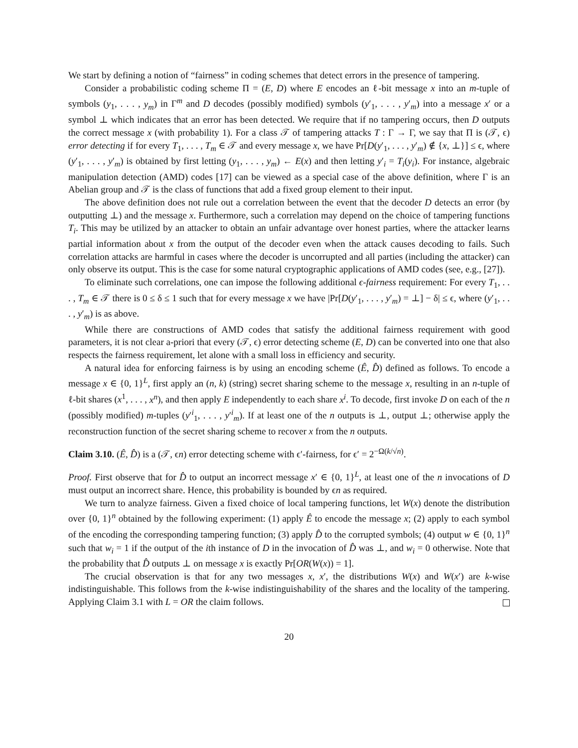We start by defining a notion of “fairness” in coding schemes that detect errors in the presence of tampering.
Consider a probabilistic coding scheme Π = (E, D) where E encodes an ℓ-bit message x into an m-tuple of symbols (y<sub>1</sub>, . . . , y<sub>m</sub>) in Γ<sup>m</sup> and D decodes (possibly modified) symbols (y′<sub>1</sub>, . . . , y′<sub>m</sub>) into a message x′ or a symbol ⊥ which indicates that an error has been detected. We require that if no tampering occurs, then D outputs the correct message x (with probability 1). For a class 𝒯 of tampering attacks T : Γ → Γ, we say that Π is (𝒯, ϵ) error detecting if for every T<sub>1</sub>, . . . , T<sub>m</sub> ∈ 𝒯 and every message x, we have Pr[D(y′<sub>1</sub>, . . . , y′<sub>m</sub>) ∉ {x, ⊥}] ≤ ϵ, where (y′<sub>1</sub>, . . . , y′<sub>m</sub>) is obtained by first letting (y<sub>1</sub>, . . . , y<sub>m</sub>) ← E(x) and then letting y′<sub>i</sub> = T<sub>i</sub>(y<sub>i</sub>). For instance, algebraic manipulation detection (AMD) codes [17] can be viewed as a special case of the above definition, where Γ is an Abelian group and 𝒯 is the class of functions that add a fixed group element to their input.
The above definition does not rule out a correlation between the event that the decoder D detects an error (by outputting ⊥) and the message x. Furthermore, such a correlation may depend on the choice of tampering functions T<sub>i</sub>. This may be utilized by an attacker to obtain an unfair advantage over honest parties, where the attacker learns partial information about x from the output of the decoder even when the attack causes decoding to fails. Such correlation attacks are harmful in cases where the decoder is uncorrupted and all parties (including the attacker) can only observe its output. This is the case for some natural cryptographic applications of AMD codes (see, e.g., [27]).
To eliminate such correlations, one can impose the following additional ϵ-fairness requirement: For every T<sub>1</sub>, . . . , T<sub>m</sub> ∈ 𝒯 there is 0 ≤ δ ≤ 1 such that for every message x we have |Pr[D(y′<sub>1</sub>, . . . , y′<sub>m</sub>) = ⊥] − δ| ≤ ϵ, where (y′<sub>1</sub>, . . . , y′<sub>m</sub>) is as above.
While there are constructions of AMD codes that satisfy the additional fairness requirement with good parameters, it is not clear a-priori that every (𝒯, ϵ) error detecting scheme (E, D) can be converted into one that also respects the fairness requirement, let alone with a small loss in efficiency and security.
A natural idea for enforcing fairness is by using an encoding scheme (Ê, D̂) defined as follows. To encode a message x ∈ {0, 1}<sup>L</sup>, first apply an (n, k) (string) secret sharing scheme to the message x, resulting in an n-tuple of ℓ-bit shares (x<sup>1</sup>, . . . , x<sup>n</sup>), and then apply E independently to each share x<sup>i</sup>. To decode, first invoke D on each of the n (possibly modified) m-tuples (y′<sup>i</sup><sub>1</sub>, . . . , y′<sup>i</sup><sub>m</sub>). If at least one of the n outputs is ⊥, output ⊥; otherwise apply the reconstruction function of the secret sharing scheme to recover x from the n outputs.
Claim 3.10. (Ê, D̂) is a (𝒯, ϵn) error detecting scheme with ϵ′-fairness, for ϵ′ = 2<sup>−Ω(k/√n)</sup>.
Proof. First observe that for D̂ to output an incorrect message x′ ∈ {0, 1}<sup>L</sup>, at least one of the n invocations of D must output an incorrect share. Hence, this probability is bounded by ϵn as required.
We turn to analyze fairness. Given a fixed choice of local tampering functions, let W(x) denote the distribution over {0, 1}<sup>n</sup> obtained by the following experiment: (1) apply Ê to encode the message x; (2) apply to each symbol of the encoding the corresponding tampering function; (3) apply D̂ to the corrupted symbols; (4) output w ∈ {0, 1}<sup>n</sup> such that w<sub>i</sub> = 1 if the output of the ith instance of D in the invocation of D̂ was ⊥, and w<sub>i</sub> = 0 otherwise. Note that the probability that D̂ outputs ⊥ on message x is exactly Pr[OR(W(x)) = 1].
The crucial observation is that for any two messages x, x′, the distributions W(x) and W(x′) are k-wise indistinguishable. This follows from the k-wise indistinguishability of the shares and the locality of the tampering. Applying Claim 3.1 with L = OR the claim follows.
20